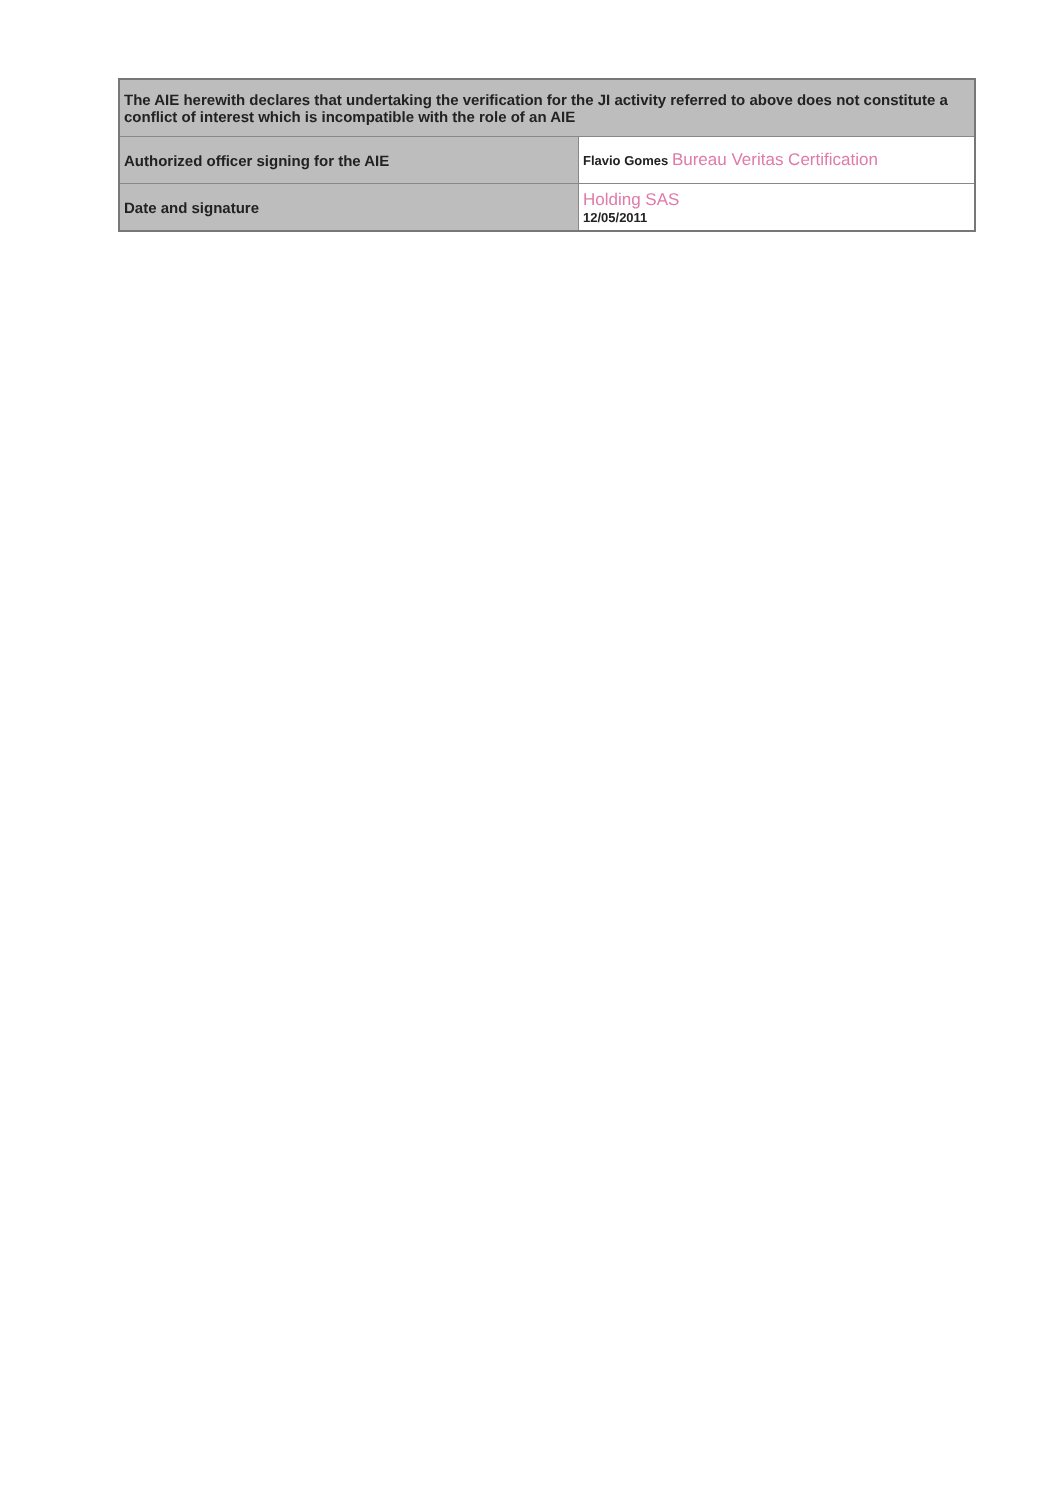| The AIE herewith declares that undertaking the verification for the JI activity referred to above does not constitute a conflict of interest which is incompatible with the role of an AIE | |
| Authorized officer signing for the AIE | Flavio Gomes Bureau Veritas Certification |
| Date and signature | Holding SAS 12/05/2011 |